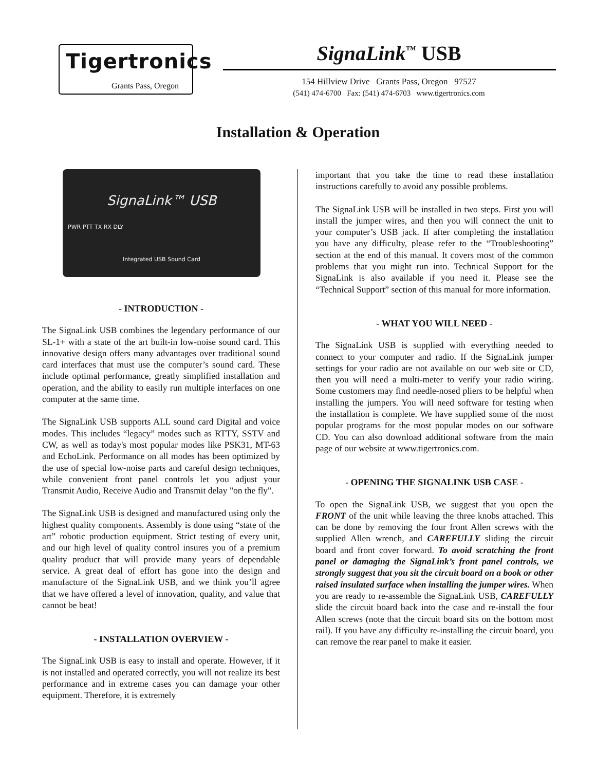Tigertronics
Grants Pass, Oregon
SignaLink<sup>™</sup> USB
154 Hillview Drive Grants Pass, Oregon 97527
(541) 474-6700 Fax: (541) 474-6703 www.tigertronics.com
Installation & Operation
SignaLink™ USB
PWR PTT TX RX DLY
Integrated USB Sound Card
- INTRODUCTION -
The SignaLink USB combines the legendary performance of our SL-1+ with a state of the art built-in low-noise sound card. This innovative design offers many advantages over traditional sound card interfaces that must use the computer’s sound card. These include optimal performance, greatly simplified installation and operation, and the ability to easily run multiple interfaces on one computer at the same time.
The SignaLink USB supports ALL sound card Digital and voice modes. This includes “legacy” modes such as RTTY, SSTV and CW, as well as today's most popular modes like PSK31, MT-63 and EchoLink. Performance on all modes has been optimized by the use of special low-noise parts and careful design techniques, while convenient front panel controls let you adjust your Transmit Audio, Receive Audio and Transmit delay "on the fly".
The SignaLink USB is designed and manufactured using only the highest quality components. Assembly is done using “state of the art” robotic production equipment. Strict testing of every unit, and our high level of quality control insures you of a premium quality product that will provide many years of dependable service. A great deal of effort has gone into the design and manufacture of the SignaLink USB, and we think you’ll agree that we have offered a level of innovation, quality, and value that cannot be beat!
- INSTALLATION OVERVIEW -
The SignaLink USB is easy to install and operate. However, if it is not installed and operated correctly, you will not realize its best performance and in extreme cases you can damage your other equipment. Therefore, it is extremely
important that you take the time to read these installation instructions carefully to avoid any possible problems.
The SignaLink USB will be installed in two steps. First you will install the jumper wires, and then you will connect the unit to your computer’s USB jack. If after completing the installation you have any difficulty, please refer to the “Troubleshooting” section at the end of this manual. It covers most of the common problems that you might run into. Technical Support for the SignaLink is also available if you need it. Please see the “Technical Support” section of this manual for more information.
- WHAT YOU WILL NEED -
The SignaLink USB is supplied with everything needed to connect to your computer and radio. If the SignaLink jumper settings for your radio are not available on our web site or CD, then you will need a multi-meter to verify your radio wiring. Some customers may find needle-nosed pliers to be helpful when installing the jumpers. You will need software for testing when the installation is complete. We have supplied some of the most popular programs for the most popular modes on our software CD. You can also download additional software from the main page of our website at www.tigertronics.com.
- OPENING THE SIGNALINK USB CASE -
To open the SignaLink USB, we suggest that you open the FRONT of the unit while leaving the three knobs attached. This can be done by removing the four front Allen screws with the supplied Allen wrench, and CAREFULLY sliding the circuit board and front cover forward. To avoid scratching the front panel or damaging the SignaLink’s front panel controls, we strongly suggest that you sit the circuit board on a book or other raised insulated surface when installing the jumper wires. When you are ready to re-assemble the SignaLink USB, CAREFULLY slide the circuit board back into the case and re-install the four Allen screws (note that the circuit board sits on the bottom most rail). If you have any difficulty re-installing the circuit board, you can remove the rear panel to make it easier.